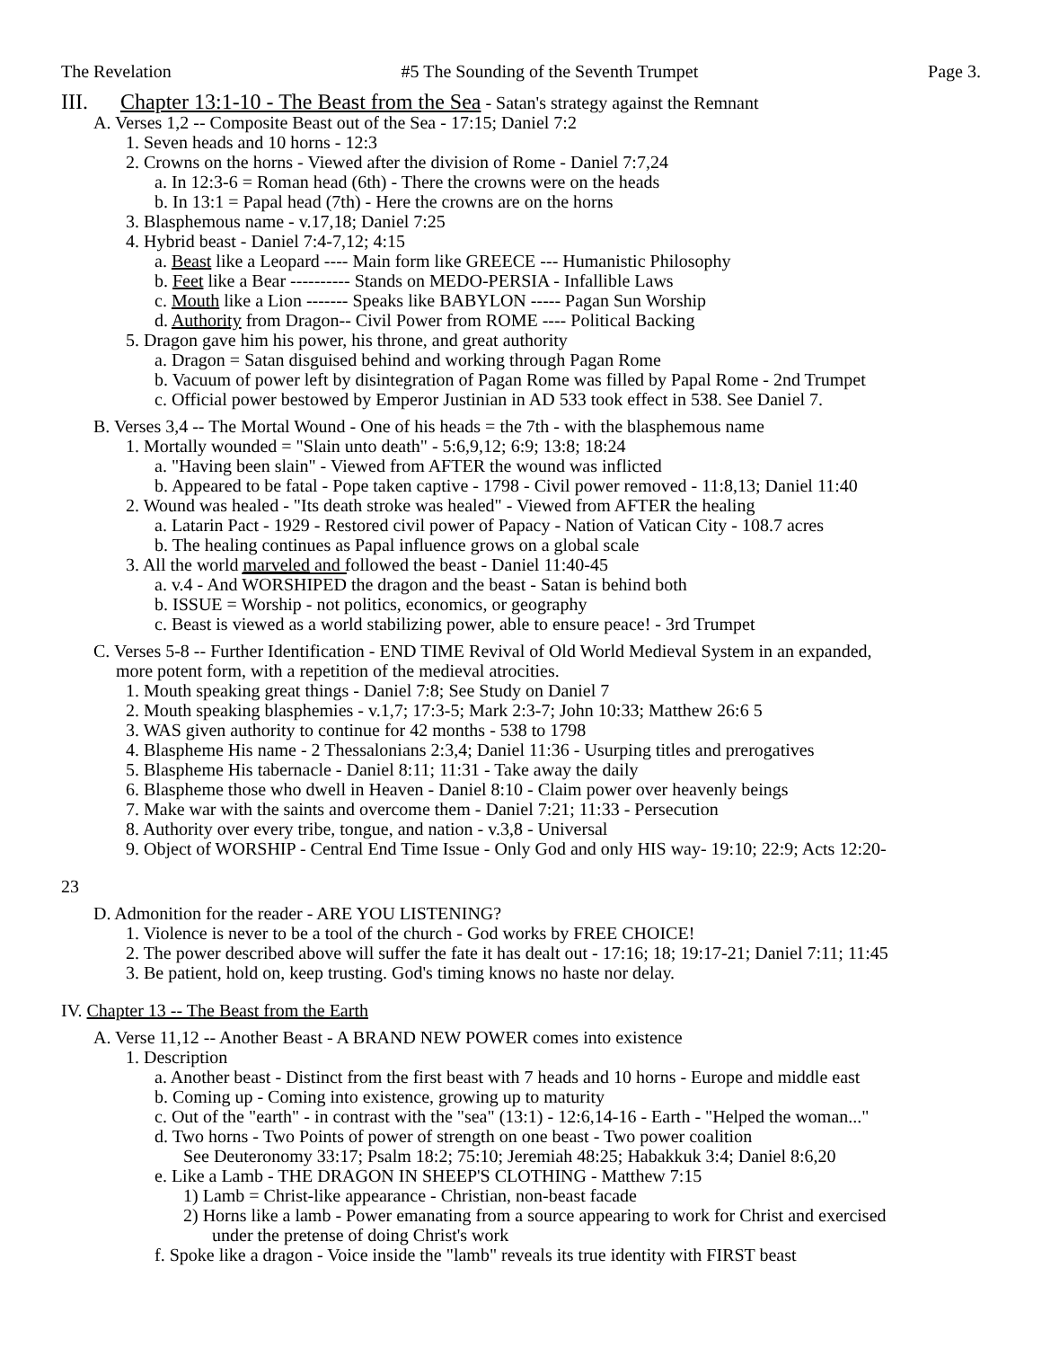The Revelation #5 The Sounding of the Seventh Trumpet Page 3.
III. Chapter 13:1-10 - The Beast from the Sea - Satan's strategy against the Remnant
A. Verses 1,2 -- Composite Beast out of the Sea - 17:15; Daniel 7:2
1. Seven heads and 10 horns - 12:3
2. Crowns on the horns - Viewed after the division of Rome - Daniel 7:7,24
a. In 12:3-6 = Roman head (6th) - There the crowns were on the heads
b. In 13:1 = Papal head (7th) - Here the crowns are on the horns
3. Blasphemous name - v.17,18; Daniel 7:25
4. Hybrid beast - Daniel 7:4-7,12; 4:15
a. Beast like a Leopard ---- Main form like GREECE --- Humanistic Philosophy
b. Feet like a Bear ---------- Stands on MEDO-PERSIA - Infallible Laws
c. Mouth like a Lion ------- Speaks like BABYLON ----- Pagan Sun Worship
d. Authority from Dragon-- Civil Power from ROME ---- Political Backing
5. Dragon gave him his power, his throne, and great authority
a. Dragon = Satan disguised behind and working through Pagan Rome
b. Vacuum of power left by disintegration of Pagan Rome was filled by Papal Rome - 2nd Trumpet
c. Official power bestowed by Emperor Justinian in AD 533 took effect in 538. See Daniel 7.
B. Verses 3,4 -- The Mortal Wound - One of his heads = the 7th - with the blasphemous name
1. Mortally wounded = "Slain unto death" - 5:6,9,12; 6:9; 13:8; 18:24
a. "Having been slain" - Viewed from AFTER the wound was inflicted
b. Appeared to be fatal - Pope taken captive - 1798 - Civil power removed - 11:8,13; Daniel 11:40
2. Wound was healed - "Its death stroke was healed" - Viewed from AFTER the healing
a. Latarin Pact - 1929 - Restored civil power of Papacy - Nation of Vatican City - 108.7 acres
b. The healing continues as Papal influence grows on a global scale
3. All the world marveled and followed the beast - Daniel 11:40-45
a. v.4 - And WORSHIPED the dragon and the beast - Satan is behind both
b. ISSUE = Worship - not politics, economics, or geography
c. Beast is viewed as a world stabilizing power, able to ensure peace! - 3rd Trumpet
C. Verses 5-8 -- Further Identification - END TIME Revival of Old World Medieval System in an expanded,
more potent form, with a repetition of the medieval atrocities.
1. Mouth speaking great things - Daniel 7:8; See Study on Daniel 7
2. Mouth speaking blasphemies - v.1,7; 17:3-5; Mark 2:3-7; John 10:33; Matthew 26:6 5
3. WAS given authority to continue for 42 months - 538 to 1798
4. Blaspheme His name - 2 Thessalonians 2:3,4; Daniel 11:36 - Usurping titles and prerogatives
5. Blaspheme His tabernacle - Daniel 8:11; 11:31 - Take away the daily
6. Blaspheme those who dwell in Heaven - Daniel 8:10 - Claim power over heavenly beings
7. Make war with the saints and overcome them - Daniel 7:21; 11:33 - Persecution
8. Authority over every tribe, tongue, and nation - v.3,8 - Universal
9. Object of WORSHIP - Central End Time Issue - Only God and only HIS way- 19:10; 22:9; Acts 12:20-
23
D. Admonition for the reader - ARE YOU LISTENING?
1. Violence is never to be a tool of the church - God works by FREE CHOICE!
2. The power described above will suffer the fate it has dealt out - 17:16; 18; 19:17-21; Daniel 7:11; 11:45
3. Be patient, hold on, keep trusting. God's timing knows no haste nor delay.
IV. Chapter 13 -- The Beast from the Earth
A. Verse 11,12 -- Another Beast - A BRAND NEW POWER comes into existence
1. Description
a. Another beast - Distinct from the first beast with 7 heads and 10 horns - Europe and middle east
b. Coming up - Coming into existence, growing up to maturity
c. Out of the "earth" - in contrast with the "sea" (13:1) - 12:6,14-16 - Earth - "Helped the woman..."
d. Two horns - Two Points of power of strength on one beast - Two power coalition
See Deuteronomy 33:17; Psalm 18:2; 75:10; Jeremiah 48:25; Habakkuk 3:4; Daniel 8:6,20
e. Like a Lamb - THE DRAGON IN SHEEP'S CLOTHING - Matthew 7:15
1) Lamb = Christ-like appearance - Christian, non-beast facade
2) Horns like a lamb - Power emanating from a source appearing to work for Christ and exercised
under the pretense of doing Christ's work
f. Spoke like a dragon - Voice inside the "lamb" reveals its true identity with FIRST beast